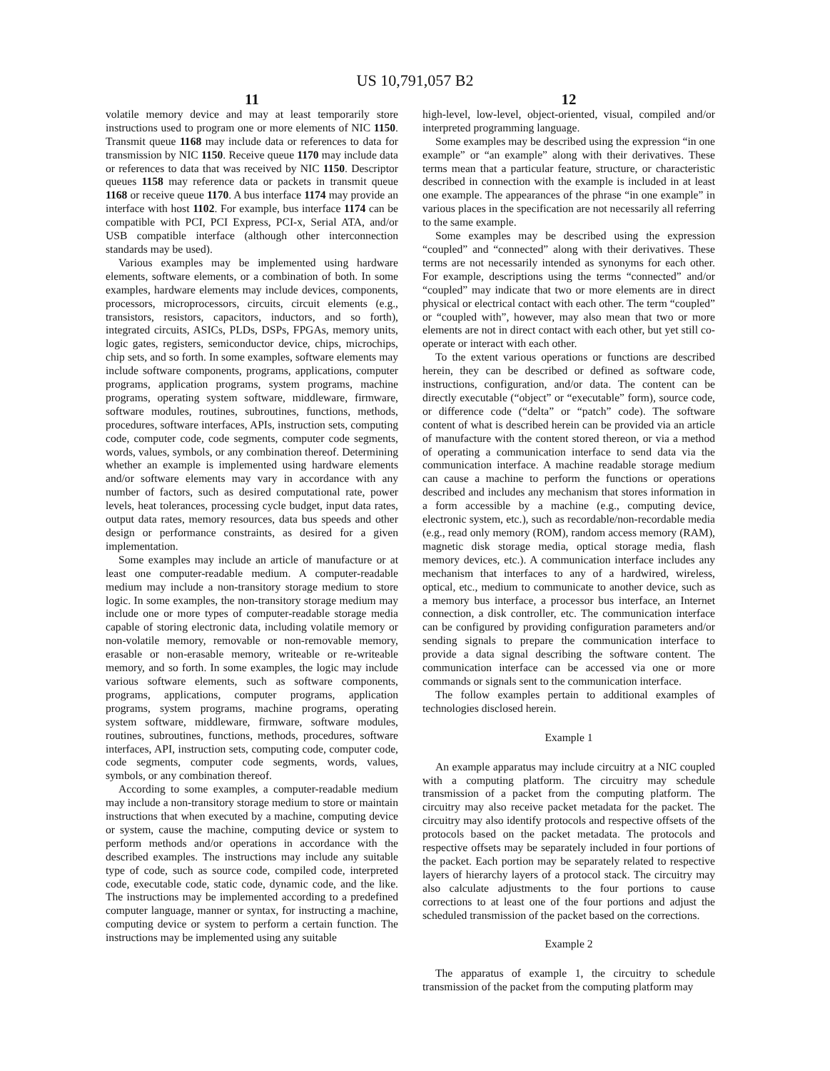US 10,791,057 B2
11
volatile memory device and may at least temporarily store instructions used to program one or more elements of NIC 1150. Transmit queue 1168 may include data or references to data for transmission by NIC 1150. Receive queue 1170 may include data or references to data that was received by NIC 1150. Descriptor queues 1158 may reference data or packets in transmit queue 1168 or receive queue 1170. A bus interface 1174 may provide an interface with host 1102. For example, bus interface 1174 can be compatible with PCI, PCI Express, PCI-x, Serial ATA, and/or USB compatible interface (although other interconnection standards may be used).
Various examples may be implemented using hardware elements, software elements, or a combination of both. In some examples, hardware elements may include devices, components, processors, microprocessors, circuits, circuit elements (e.g., transistors, resistors, capacitors, inductors, and so forth), integrated circuits, ASICs, PLDs, DSPs, FPGAs, memory units, logic gates, registers, semiconductor device, chips, microchips, chip sets, and so forth. In some examples, software elements may include software components, programs, applications, computer programs, application programs, system programs, machine programs, operating system software, middleware, firmware, software modules, routines, subroutines, functions, methods, procedures, software interfaces, APIs, instruction sets, computing code, computer code, code segments, computer code segments, words, values, symbols, or any combination thereof. Determining whether an example is implemented using hardware elements and/or software elements may vary in accordance with any number of factors, such as desired computational rate, power levels, heat tolerances, processing cycle budget, input data rates, output data rates, memory resources, data bus speeds and other design or performance constraints, as desired for a given implementation.
Some examples may include an article of manufacture or at least one computer-readable medium. A computer-readable medium may include a non-transitory storage medium to store logic. In some examples, the non-transitory storage medium may include one or more types of computer-readable storage media capable of storing electronic data, including volatile memory or non-volatile memory, removable or non-removable memory, erasable or non-erasable memory, writeable or re-writeable memory, and so forth. In some examples, the logic may include various software elements, such as software components, programs, applications, computer programs, application programs, system programs, machine programs, operating system software, middleware, firmware, software modules, routines, subroutines, functions, methods, procedures, software interfaces, API, instruction sets, computing code, computer code, code segments, computer code segments, words, values, symbols, or any combination thereof.
According to some examples, a computer-readable medium may include a non-transitory storage medium to store or maintain instructions that when executed by a machine, computing device or system, cause the machine, computing device or system to perform methods and/or operations in accordance with the described examples. The instructions may include any suitable type of code, such as source code, compiled code, interpreted code, executable code, static code, dynamic code, and the like. The instructions may be implemented according to a predefined computer language, manner or syntax, for instructing a machine, computing device or system to perform a certain function. The instructions may be implemented using any suitable
12
high-level, low-level, object-oriented, visual, compiled and/or interpreted programming language.
Some examples may be described using the expression “in one example” or “an example” along with their derivatives. These terms mean that a particular feature, structure, or characteristic described in connection with the example is included in at least one example. The appearances of the phrase “in one example” in various places in the specification are not necessarily all referring to the same example.
Some examples may be described using the expression “coupled” and “connected” along with their derivatives. These terms are not necessarily intended as synonyms for each other. For example, descriptions using the terms “connected” and/or “coupled” may indicate that two or more elements are in direct physical or electrical contact with each other. The term “coupled” or “coupled with”, however, may also mean that two or more elements are not in direct contact with each other, but yet still co-operate or interact with each other.
To the extent various operations or functions are described herein, they can be described or defined as software code, instructions, configuration, and/or data. The content can be directly executable (“object” or “executable” form), source code, or difference code (“delta” or “patch” code). The software content of what is described herein can be provided via an article of manufacture with the content stored thereon, or via a method of operating a communication interface to send data via the communication interface. A machine readable storage medium can cause a machine to perform the functions or operations described and includes any mechanism that stores information in a form accessible by a machine (e.g., computing device, electronic system, etc.), such as recordable/non-recordable media (e.g., read only memory (ROM), random access memory (RAM), magnetic disk storage media, optical storage media, flash memory devices, etc.). A communication interface includes any mechanism that interfaces to any of a hardwired, wireless, optical, etc., medium to communicate to another device, such as a memory bus interface, a processor bus interface, an Internet connection, a disk controller, etc. The communication interface can be configured by providing configuration parameters and/or sending signals to prepare the communication interface to provide a data signal describing the software content. The communication interface can be accessed via one or more commands or signals sent to the communication interface.
The follow examples pertain to additional examples of technologies disclosed herein.
Example 1
An example apparatus may include circuitry at a NIC coupled with a computing platform. The circuitry may schedule transmission of a packet from the computing platform. The circuitry may also receive packet metadata for the packet. The circuitry may also identify protocols and respective offsets of the protocols based on the packet metadata. The protocols and respective offsets may be separately included in four portions of the packet. Each portion may be separately related to respective layers of hierarchy layers of a protocol stack. The circuitry may also calculate adjustments to the four portions to cause corrections to at least one of the four portions and adjust the scheduled transmission of the packet based on the corrections.
Example 2
The apparatus of example 1, the circuitry to schedule transmission of the packet from the computing platform may